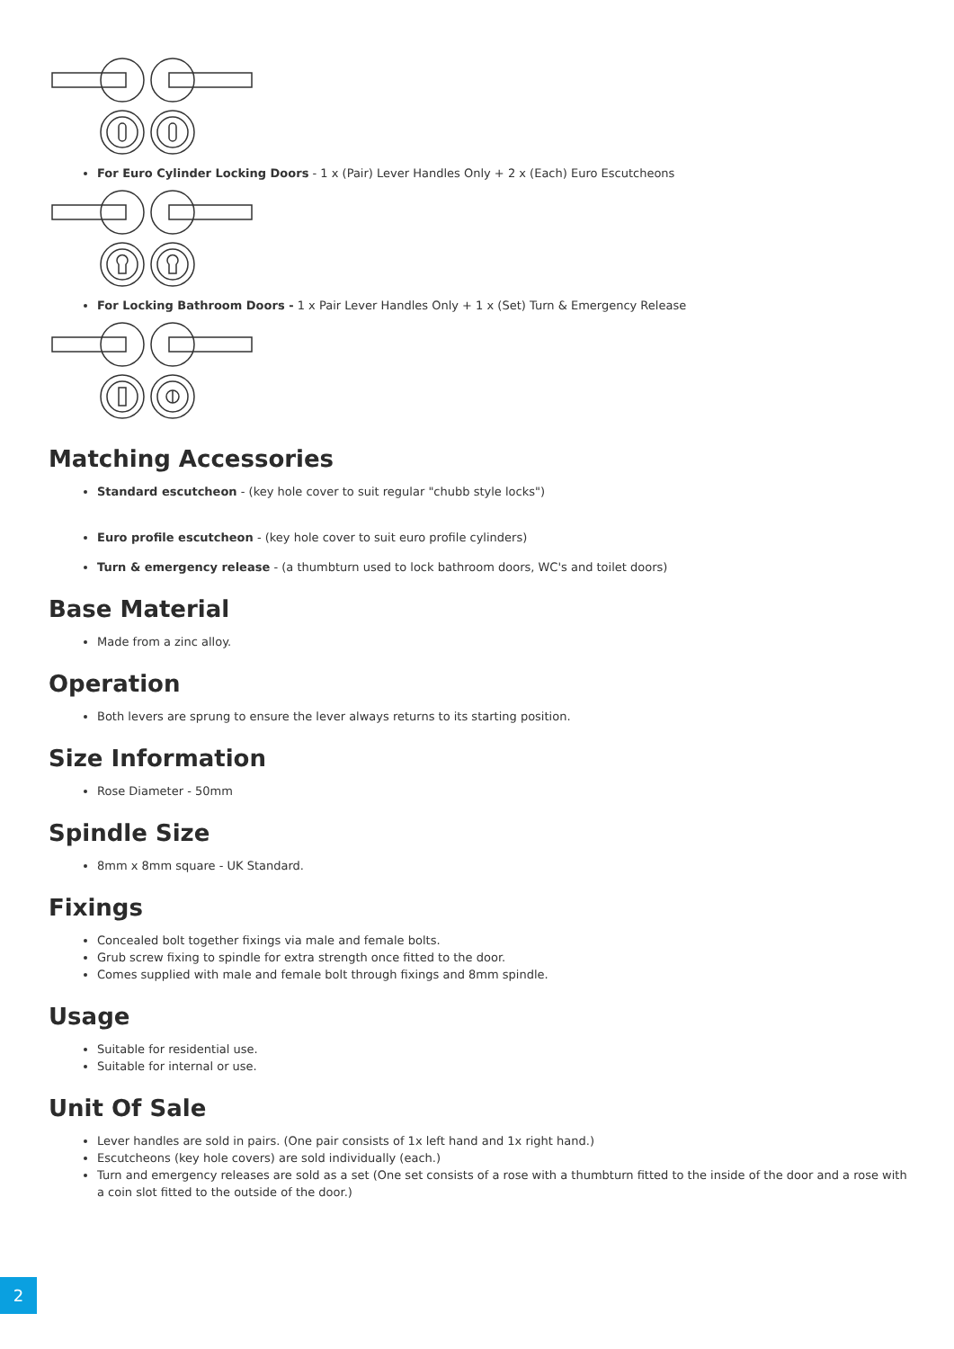For Euro Cylinder Locking Doors - 1 x (Pair) Lever Handles Only + 2 x (Each) Euro Escutcheons
For Locking Bathroom Doors - 1 x Pair Lever Handles Only + 1 x (Set) Turn & Emergency Release
Matching Accessories
Standard escutcheon - (key hole cover to suit regular "chubb style locks")
Euro profile escutcheon - (key hole cover to suit euro profile cylinders)
Turn & emergency release - (a thumbturn used to lock bathroom doors, WC's and toilet doors)
Base Material
Made from a zinc alloy.
Operation
Both levers are sprung to ensure the lever always returns to its starting position.
Size Information
Rose Diameter - 50mm
Spindle Size
8mm x 8mm square - UK Standard.
Fixings
Concealed bolt together fixings via male and female bolts.
Grub screw fixing to spindle for extra strength once fitted to the door.
Comes supplied with male and female bolt through fixings and 8mm spindle.
Usage
Suitable for residential use.
Suitable for internal or use.
Unit Of Sale
Lever handles are sold in pairs. (One pair consists of 1x left hand and 1x right hand.)
Escutcheons (key hole covers) are sold individually (each.)
Turn and emergency releases are sold as a set (One set consists of a rose with a thumbturn fitted to the inside of the door and a rose with a coin slot fitted to the outside of the door.)
2